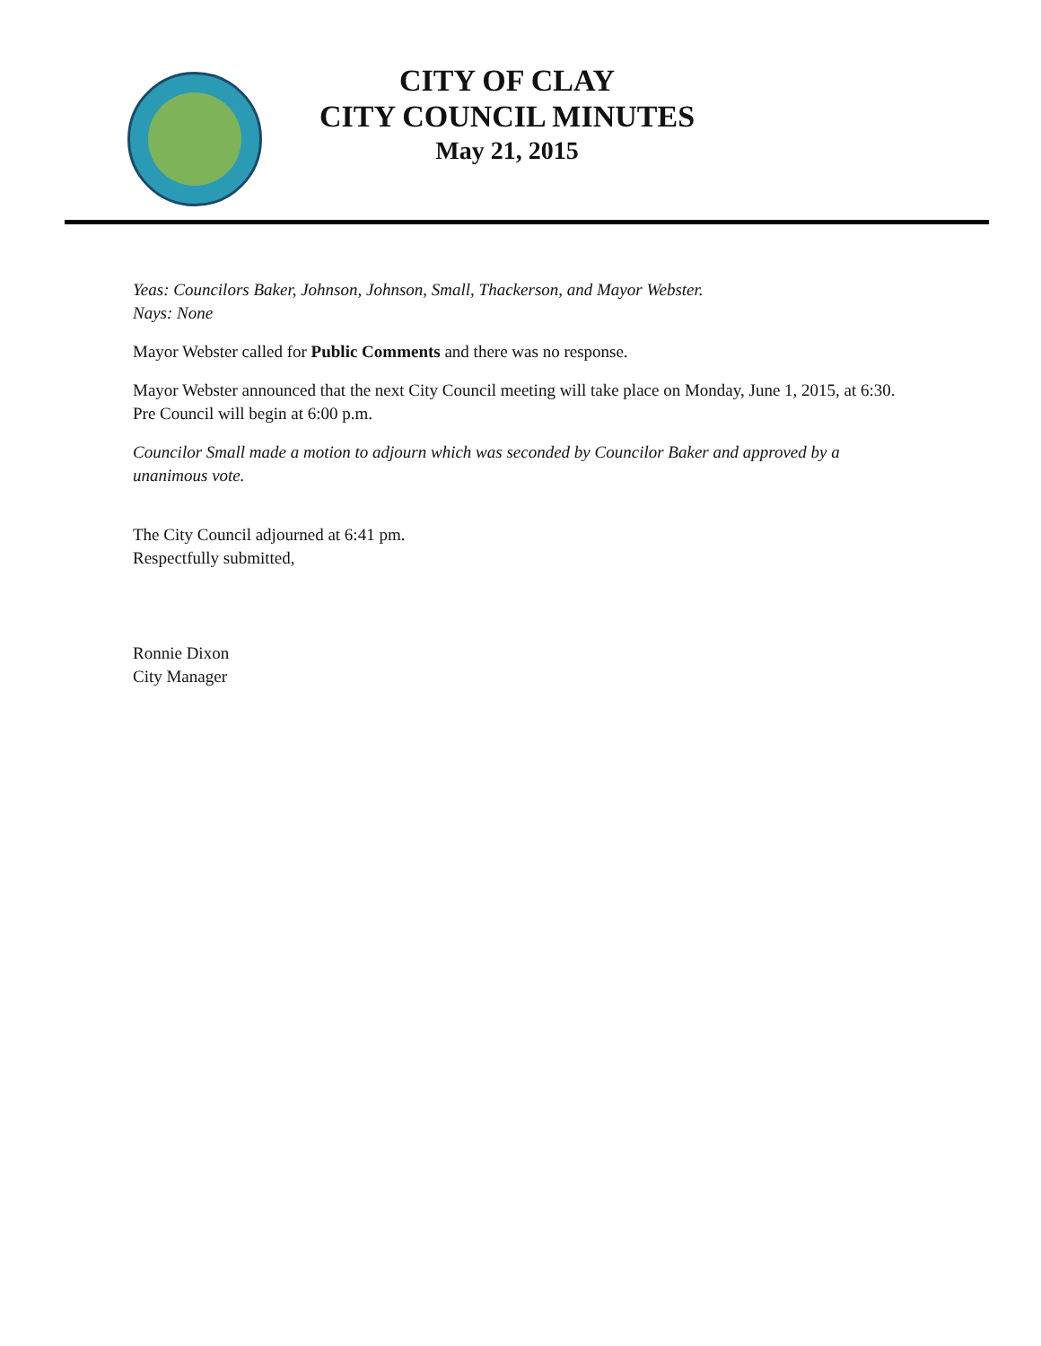CITY OF CLAY
CITY COUNCIL MINUTES
May 21, 2015
Yeas: Councilors Baker, Johnson, Johnson, Small, Thackerson, and Mayor Webster.
Nays: None
Mayor Webster called for Public Comments and there was no response.
Mayor Webster announced that the next City Council meeting will take place on Monday, June 1, 2015, at 6:30. Pre Council will begin at 6:00 p.m.
Councilor Small made a motion to adjourn which was seconded by Councilor Baker and approved by a unanimous vote.
The City Council adjourned at 6:41 pm.
Respectfully submitted,
Ronnie Dixon
City Manager